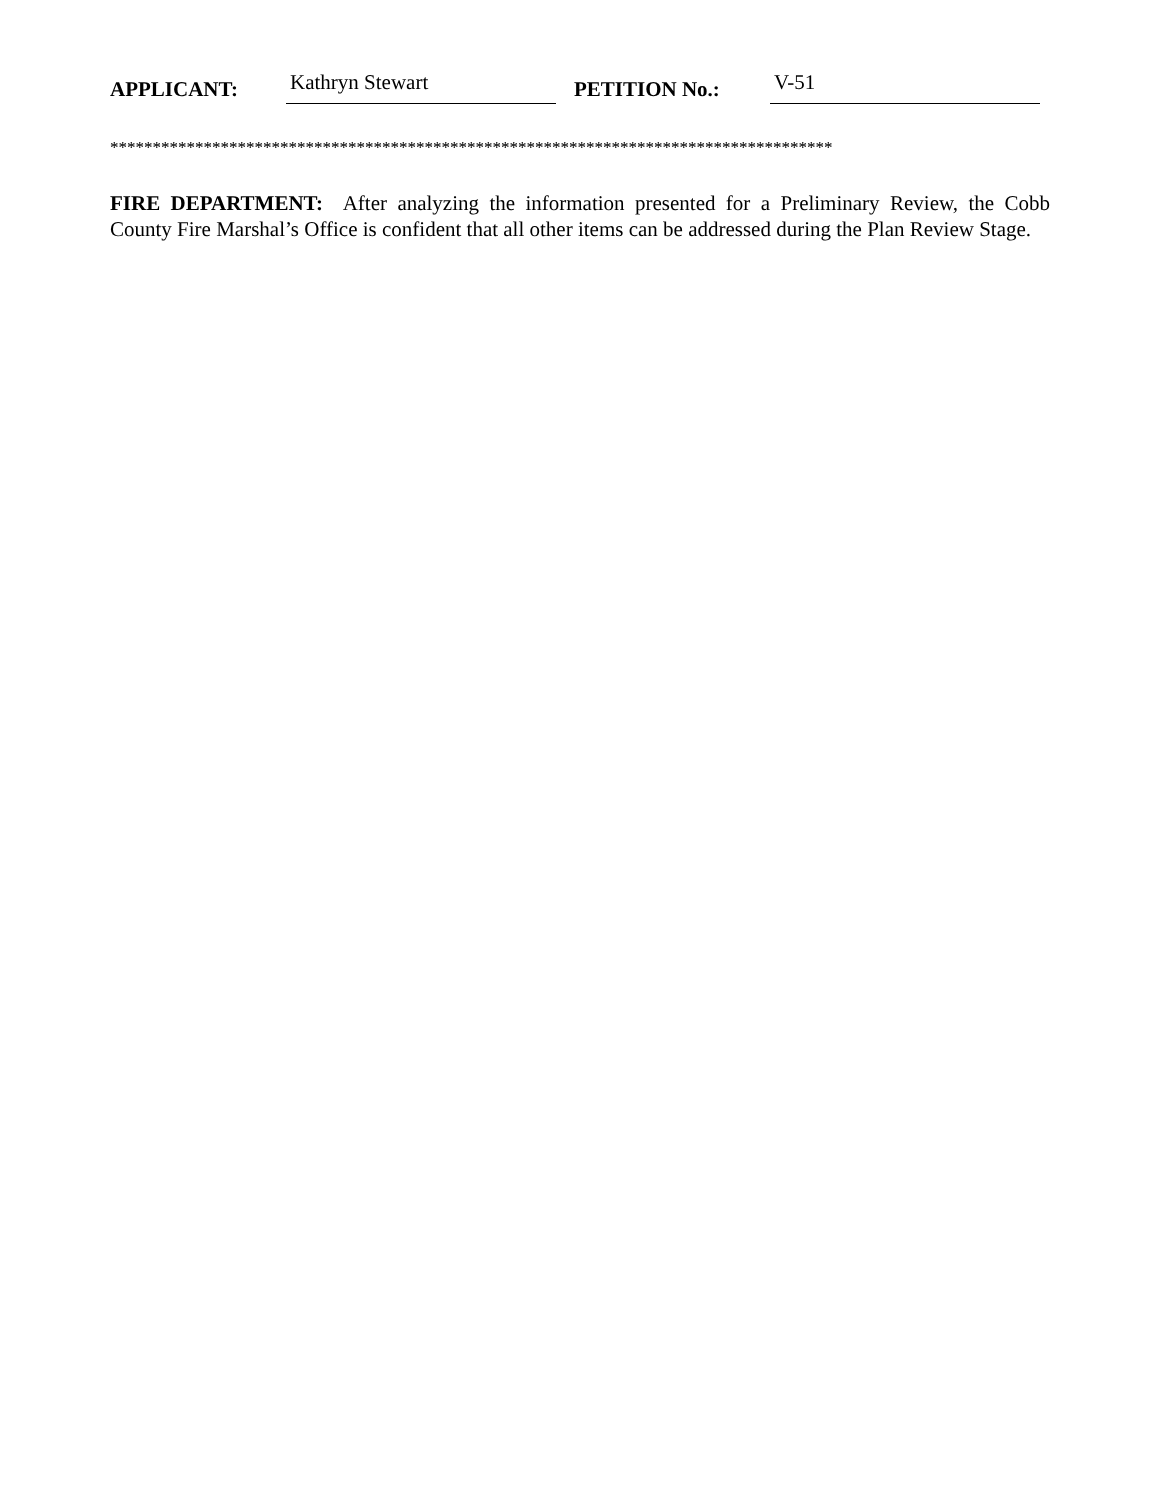APPLICANT: Kathryn Stewart PETITION No.: V-51
*************************************************************************************
FIRE DEPARTMENT: After analyzing the information presented for a Preliminary Review, the Cobb County Fire Marshal’s Office is confident that all other items can be addressed during the Plan Review Stage.